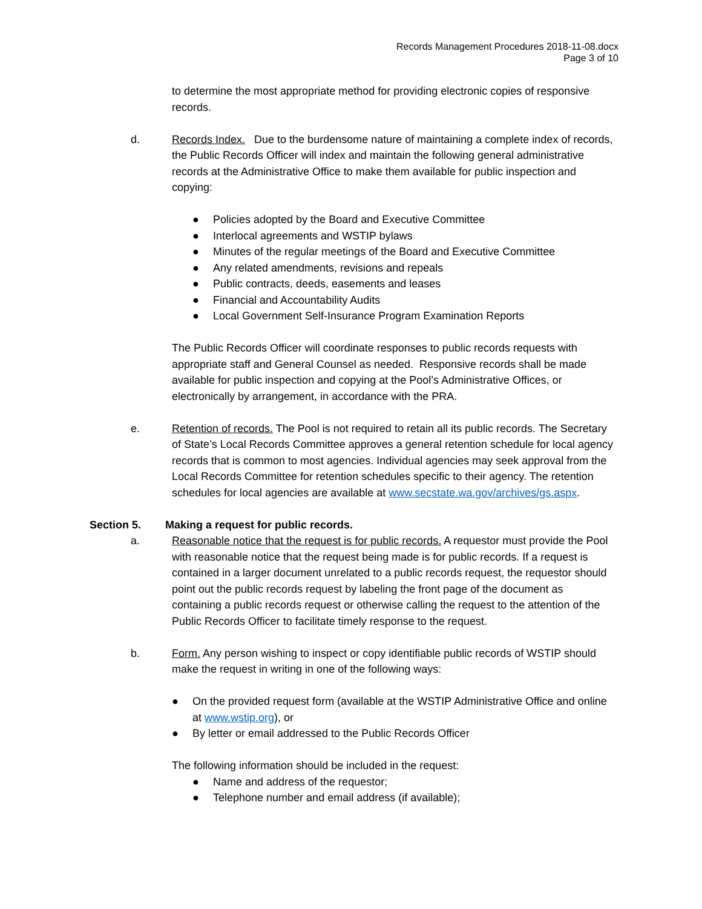Records Management Procedures 2018-11-08.docx
Page 3 of 10
to determine the most appropriate method for providing electronic copies of responsive records.
d. Records Index. Due to the burdensome nature of maintaining a complete index of records, the Public Records Officer will index and maintain the following general administrative records at the Administrative Office to make them available for public inspection and copying:
● Policies adopted by the Board and Executive Committee
● Interlocal agreements and WSTIP bylaws
● Minutes of the regular meetings of the Board and Executive Committee
● Any related amendments, revisions and repeals
● Public contracts, deeds, easements and leases
● Financial and Accountability Audits
● Local Government Self-Insurance Program Examination Reports
The Public Records Officer will coordinate responses to public records requests with appropriate staff and General Counsel as needed. Responsive records shall be made available for public inspection and copying at the Pool’s Administrative Offices, or electronically by arrangement, in accordance with the PRA.
e. Retention of records. The Pool is not required to retain all its public records. The Secretary of State’s Local Records Committee approves a general retention schedule for local agency records that is common to most agencies. Individual agencies may seek approval from the Local Records Committee for retention schedules specific to their agency. The retention schedules for local agencies are available at www.secstate.wa.gov/archives/gs.aspx.
Section 5. Making a request for public records.
a. Reasonable notice that the request is for public records. A requestor must provide the Pool with reasonable notice that the request being made is for public records. If a request is contained in a larger document unrelated to a public records request, the requestor should point out the public records request by labeling the front page of the document as containing a public records request or otherwise calling the request to the attention of the Public Records Officer to facilitate timely response to the request.
b. Form. Any person wishing to inspect or copy identifiable public records of WSTIP should make the request in writing in one of the following ways:
● On the provided request form (available at the WSTIP Administrative Office and online at www.wstip.org), or
● By letter or email addressed to the Public Records Officer
The following information should be included in the request:
● Name and address of the requestor;
● Telephone number and email address (if available);